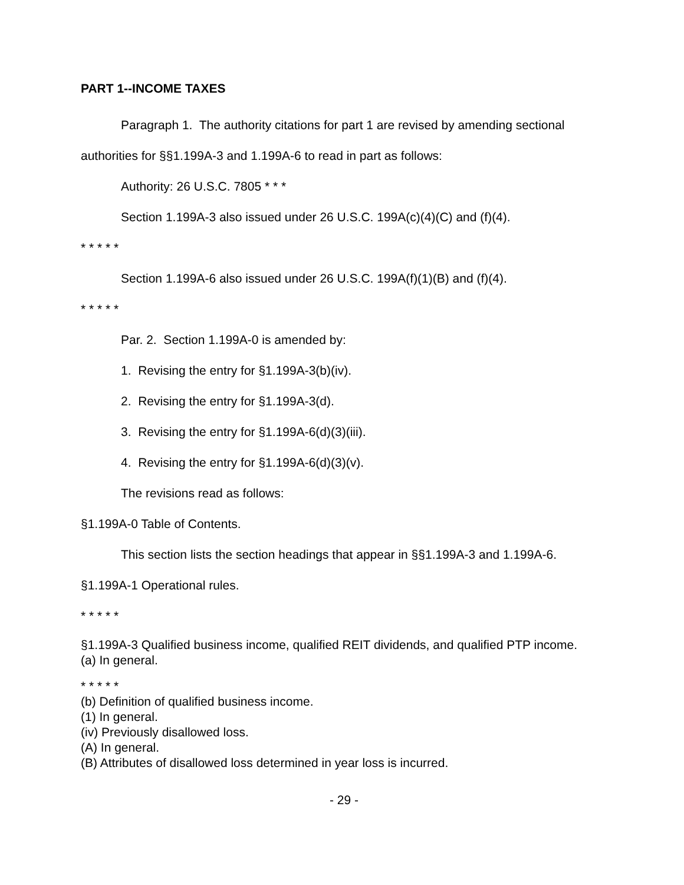PART 1--INCOME TAXES
Paragraph 1. The authority citations for part 1 are revised by amending sectional authorities for §§1.199A-3 and 1.199A-6 to read in part as follows:
Authority: 26 U.S.C. 7805 * * *
Section 1.199A-3 also issued under 26 U.S.C. 199A(c)(4)(C) and (f)(4).
* * * * *
Section 1.199A-6 also issued under 26 U.S.C. 199A(f)(1)(B) and (f)(4).
* * * * *
Par. 2. Section 1.199A-0 is amended by:
1. Revising the entry for §1.199A-3(b)(iv).
2. Revising the entry for §1.199A-3(d).
3. Revising the entry for §1.199A-6(d)(3)(iii).
4. Revising the entry for §1.199A-6(d)(3)(v).
The revisions read as follows:
§1.199A-0 Table of Contents.
This section lists the section headings that appear in §§1.199A-3 and 1.199A-6.
§1.199A-1 Operational rules.
* * * * *
§1.199A-3 Qualified business income, qualified REIT dividends, and qualified PTP income.
(a) In general.
* * * * *
(b) Definition of qualified business income.
(1) In general.
(iv) Previously disallowed loss.
(A) In general.
(B) Attributes of disallowed loss determined in year loss is incurred.
- 29 -